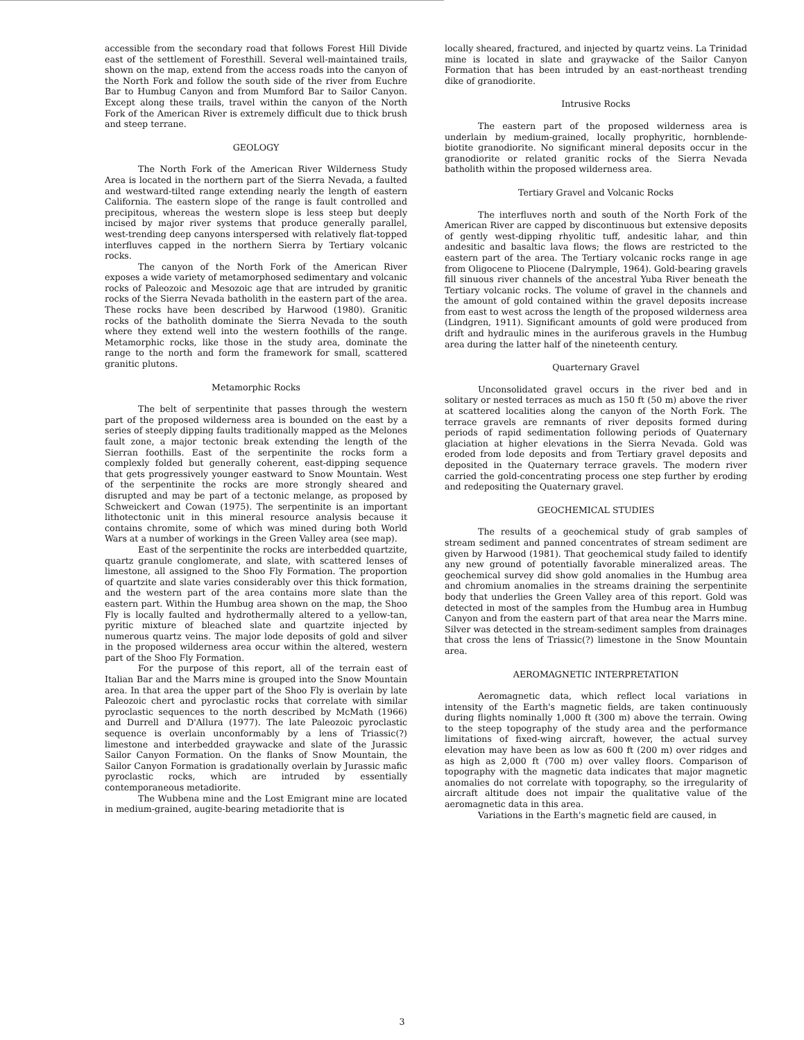accessible from the secondary road that follows Forest Hill Divide east of the settlement of Foresthill. Several well-maintained trails, shown on the map, extend from the access roads into the canyon of the North Fork and follow the south side of the river from Euchre Bar to Humbug Canyon and from Mumford Bar to Sailor Canyon. Except along these trails, travel within the canyon of the North Fork of the American River is extremely difficult due to thick brush and steep terrane.
GEOLOGY
The North Fork of the American River Wilderness Study Area is located in the northern part of the Sierra Nevada, a faulted and westward-tilted range extending nearly the length of eastern California. The eastern slope of the range is fault controlled and precipitous, whereas the western slope is less steep but deeply incised by major river systems that produce generally parallel, west-trending deep canyons interspersed with relatively flat-topped interfluves capped in the northern Sierra by Tertiary volcanic rocks.
The canyon of the North Fork of the American River exposes a wide variety of metamorphosed sedimentary and volcanic rocks of Paleozoic and Mesozoic age that are intruded by granitic rocks of the Sierra Nevada batholith in the eastern part of the area. These rocks have been described by Harwood (1980). Granitic rocks of the batholith dominate the Sierra Nevada to the south where they extend well into the western foothills of the range. Metamorphic rocks, like those in the study area, dominate the range to the north and form the framework for small, scattered granitic plutons.
Metamorphic Rocks
The belt of serpentinite that passes through the western part of the proposed wilderness area is bounded on the east by a series of steeply dipping faults traditionally mapped as the Melones fault zone, a major tectonic break extending the length of the Sierran foothills. East of the serpentinite the rocks form a complexly folded but generally coherent, east-dipping sequence that gets progressively younger eastward to Snow Mountain. West of the serpentinite the rocks are more strongly sheared and disrupted and may be part of a tectonic melange, as proposed by Schweickert and Cowan (1975). The serpentinite is an important lithotectonic unit in this mineral resource analysis because it contains chromite, some of which was mined during both World Wars at a number of workings in the Green Valley area (see map).
East of the serpentinite the rocks are interbedded quartzite, quartz granule conglomerate, and slate, with scattered lenses of limestone, all assigned to the Shoo Fly Formation. The proportion of quartzite and slate varies considerably over this thick formation, and the western part of the area contains more slate than the eastern part. Within the Humbug area shown on the map, the Shoo Fly is locally faulted and hydrothermally altered to a yellow-tan, pyritic mixture of bleached slate and quartzite injected by numerous quartz veins. The major lode deposits of gold and silver in the proposed wilderness area occur within the altered, western part of the Shoo Fly Formation.
For the purpose of this report, all of the terrain east of Italian Bar and the Marrs mine is grouped into the Snow Mountain area. In that area the upper part of the Shoo Fly is overlain by late Paleozoic chert and pyroclastic rocks that correlate with similar pyroclastic sequences to the north described by McMath (1966) and Durrell and D'Allura (1977). The late Paleozoic pyroclastic sequence is overlain unconformably by a lens of Triassic(?) limestone and interbedded graywacke and slate of the Jurassic Sailor Canyon Formation. On the flanks of Snow Mountain, the Sailor Canyon Formation is gradationally overlain by Jurassic mafic pyroclastic rocks, which are intruded by essentially contemporaneous metadiorite.
The Wubbena mine and the Lost Emigrant mine are located in medium-grained, augite-bearing metadiorite that is
locally sheared, fractured, and injected by quartz veins. La Trinidad mine is located in slate and graywacke of the Sailor Canyon Formation that has been intruded by an east-northeast trending dike of granodiorite.
Intrusive Rocks
The eastern part of the proposed wilderness area is underlain by medium-grained, locally prophyritic, hornblende-biotite granodiorite. No significant mineral deposits occur in the granodiorite or related granitic rocks of the Sierra Nevada batholith within the proposed wilderness area.
Tertiary Gravel and Volcanic Rocks
The interfluves north and south of the North Fork of the American River are capped by discontinuous but extensive deposits of gently west-dipping rhyolitic tuff, andesitic lahar, and thin andesitic and basaltic lava flows; the flows are restricted to the eastern part of the area. The Tertiary volcanic rocks range in age from Oligocene to Pliocene (Dalrymple, 1964). Gold-bearing gravels fill sinuous river channels of the ancestral Yuba River beneath the Tertiary volcanic rocks. The volume of gravel in the channels and the amount of gold contained within the gravel deposits increase from east to west across the length of the proposed wilderness area (Lindgren, 1911). Significant amounts of gold were produced from drift and hydraulic mines in the auriferous gravels in the Humbug area during the latter half of the nineteenth century.
Quarternary Gravel
Unconsolidated gravel occurs in the river bed and in solitary or nested terraces as much as 150 ft (50 m) above the river at scattered localities along the canyon of the North Fork. The terrace gravels are remnants of river deposits formed during periods of rapid sedimentation following periods of Quaternary glaciation at higher elevations in the Sierra Nevada. Gold was eroded from lode deposits and from Tertiary gravel deposits and deposited in the Quaternary terrace gravels. The modern river carried the gold-concentrating process one step further by eroding and redepositing the Quaternary gravel.
GEOCHEMICAL STUDIES
The results of a geochemical study of grab samples of stream sediment and panned concentrates of stream sediment are given by Harwood (1981). That geochemical study failed to identify any new ground of potentially favorable mineralized areas. The geochemical survey did show gold anomalies in the Humbug area and chromium anomalies in the streams draining the serpentinite body that underlies the Green Valley area of this report. Gold was detected in most of the samples from the Humbug area in Humbug Canyon and from the eastern part of that area near the Marrs mine. Silver was detected in the stream-sediment samples from drainages that cross the lens of Triassic(?) limestone in the Snow Mountain area.
AEROMAGNETIC INTERPRETATION
Aeromagnetic data, which reflect local variations in intensity of the Earth's magnetic fields, are taken continuously during flights nominally 1,000 ft (300 m) above the terrain. Owing to the steep topography of the study area and the performance limitations of fixed-wing aircraft, however, the actual survey elevation may have been as low as 600 ft (200 m) over ridges and as high as 2,000 ft (700 m) over valley floors. Comparison of topography with the magnetic data indicates that major magnetic anomalies do not correlate with topography, so the irregularity of aircraft altitude does not impair the qualitative value of the aeromagnetic data in this area.
Variations in the Earth's magnetic field are caused, in
3